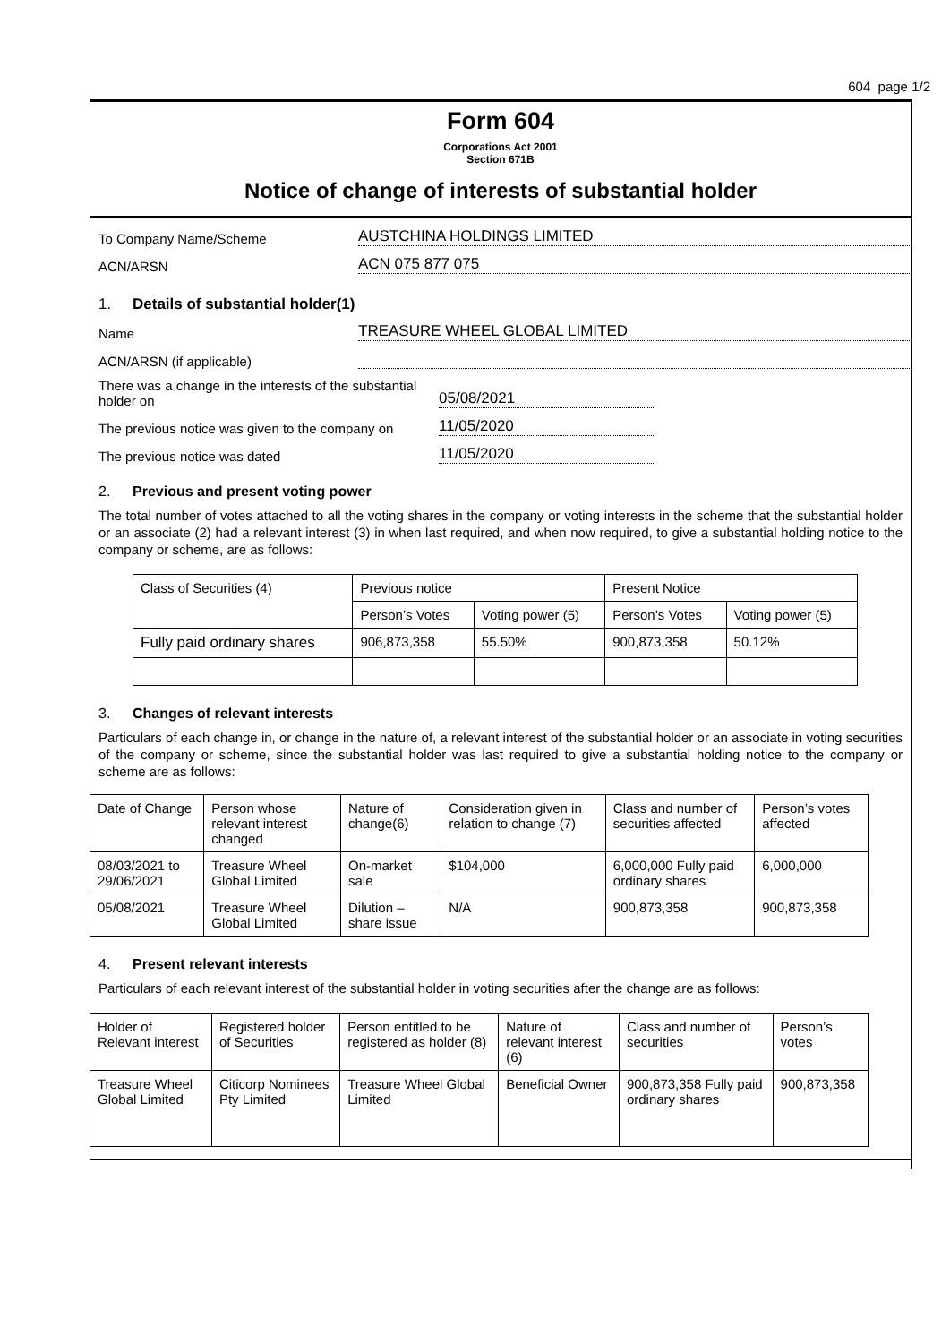604 page 1/2
Form 604
Corporations Act 2001
Section 671B
Notice of change of interests of substantial holder
To Company Name/Scheme
AUSTCHINA HOLDINGS LIMITED
ACN/ARSN
ACN 075 877 075
1. Details of substantial holder(1)
Name
TREASURE WHEEL GLOBAL LIMITED
ACN/ARSN (if applicable)
There was a change in the interests of the substantial holder on
05/08/2021
The previous notice was given to the company on
11/05/2020
The previous notice was dated
11/05/2020
2. Previous and present voting power
The total number of votes attached to all the voting shares in the company or voting interests in the scheme that the substantial holder or an associate (2) had a relevant interest (3) in when last required, and when now required, to give a substantial holding notice to the company or scheme, are as follows:
| Class of Securities (4) | Previous notice | | Present Notice | |
| --- | --- | --- | --- | --- |
| | Person’s Votes | Voting power (5) | Person’s Votes | Voting power (5) |
| Fully paid ordinary shares | 906,873,358 | 55.50% | 900,873,358 | 50.12% |
3. Changes of relevant interests
Particulars of each change in, or change in the nature of, a relevant interest of the substantial holder or an associate in voting securities of the company or scheme, since the substantial holder was last required to give a substantial holding notice to the company or scheme are as follows:
| Date of Change | Person whose relevant interest changed | Nature of change(6) | Consideration given in relation to change (7) | Class and number of securities affected | Person’s votes affected |
| --- | --- | --- | --- | --- | --- |
| 08/03/2021 to 29/06/2021 | Treasure Wheel Global Limited | On-market sale | $104,000 | 6,000,000 Fully paid ordinary shares | 6,000,000 |
| 05/08/2021 | Treasure Wheel Global Limited | Dilution – share issue | N/A | 900,873,358 | 900,873,358 |
4. Present relevant interests
Particulars of each relevant interest of the substantial holder in voting securities after the change are as follows:
| Holder of Relevant interest | Registered holder of Securities | Person entitled to be registered as holder (8) | Nature of relevant interest (6) | Class and number of securities | Person’s votes |
| --- | --- | --- | --- | --- | --- |
| Treasure Wheel Global Limited | Citicorp Nominees Pty Limited | Treasure Wheel Global Limited | Beneficial Owner | 900,873,358 Fully paid ordinary shares | 900,873,358 |